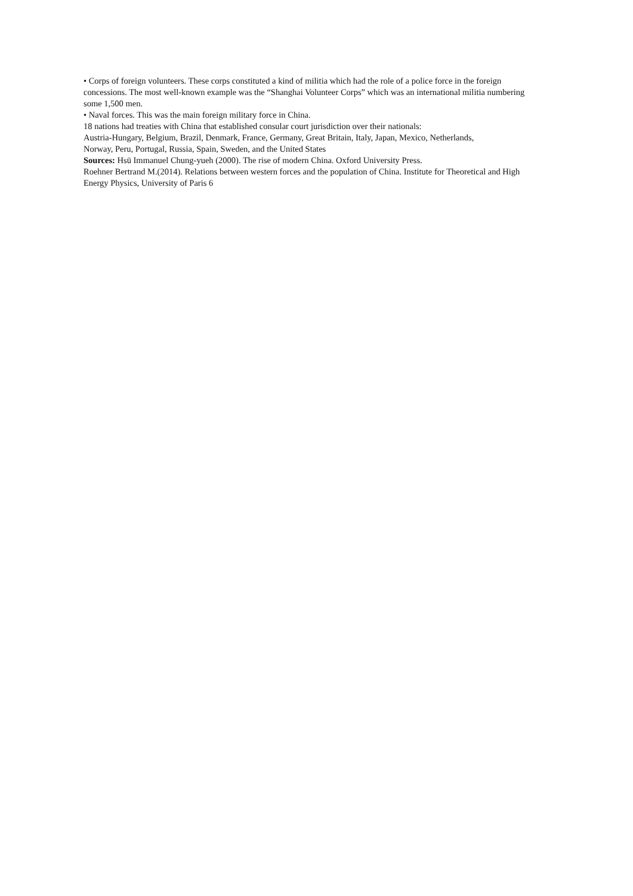• Corps of foreign volunteers. These corps constituted a kind of militia which had the role of a police force in the foreign concessions. The most well-known example was the “Shanghai Volunteer Corps” which was an international militia numbering some 1,500 men.
• Naval forces. This was the main foreign military force in China.
18 nations had treaties with China that established consular court jurisdiction over their nationals:
Austria-Hungary, Belgium, Brazil, Denmark, France, Germany, Great Britain, Italy, Japan, Mexico, Netherlands,
Norway, Peru, Portugal, Russia, Spain, Sweden, and the United States
Sources: Hsü Immanuel Chung-yueh (2000). The rise of modern China. Oxford University Press.
Roehner Bertrand M.(2014). Relations between western forces and the population of China. Institute for Theoretical and High Energy Physics, University of Paris 6